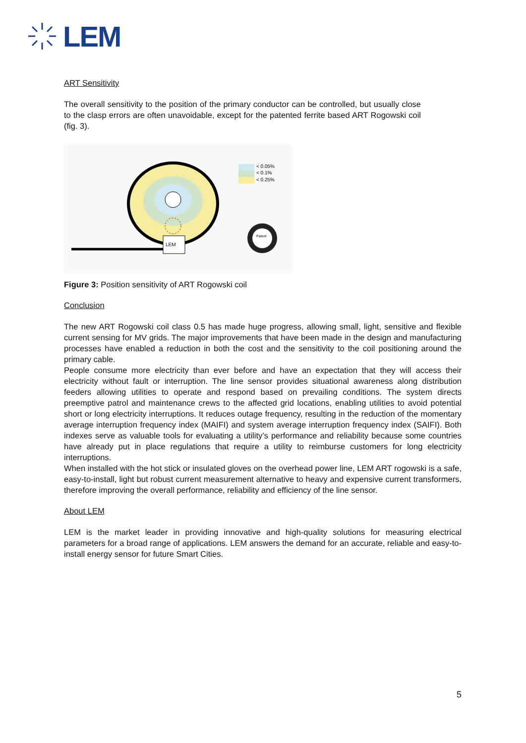LEM
ART Sensitivity
The overall sensitivity to the position of the primary conductor can be controlled, but usually close to the clasp errors are often unavoidable, except for the patented ferrite based ART Rogowski coil (fig. 3).
LEM
< 0.05%
< 0.1%
< 0.25%
Patent
Figure 3: Position sensitivity of ART Rogowski coil
Conclusion
The new ART Rogowski coil class 0.5 has made huge progress, allowing small, light, sensitive and flexible current sensing for MV grids. The major improvements that have been made in the design and manufacturing processes have enabled a reduction in both the cost and the sensitivity to the coil positioning around the primary cable.
People consume more electricity than ever before and have an expectation that they will access their electricity without fault or interruption. The line sensor provides situational awareness along distribution feeders allowing utilities to operate and respond based on prevailing conditions. The system directs preemptive patrol and maintenance crews to the affected grid locations, enabling utilities to avoid potential short or long electricity interruptions. It reduces outage frequency, resulting in the reduction of the momentary average interruption frequency index (MAIFI) and system average interruption frequency index (SAIFI). Both indexes serve as valuable tools for evaluating a utility’s performance and reliability because some countries have already put in place regulations that require a utility to reimburse customers for long electricity interruptions.
When installed with the hot stick or insulated gloves on the overhead power line, LEM ART rogowski is a safe, easy-to-install, light but robust current measurement alternative to heavy and expensive current transformers, therefore improving the overall performance, reliability and efficiency of the line sensor.
About LEM
LEM is the market leader in providing innovative and high-quality solutions for measuring electrical parameters for a broad range of applications. LEM answers the demand for an accurate, reliable and easy-to-install energy sensor for future Smart Cities.
5